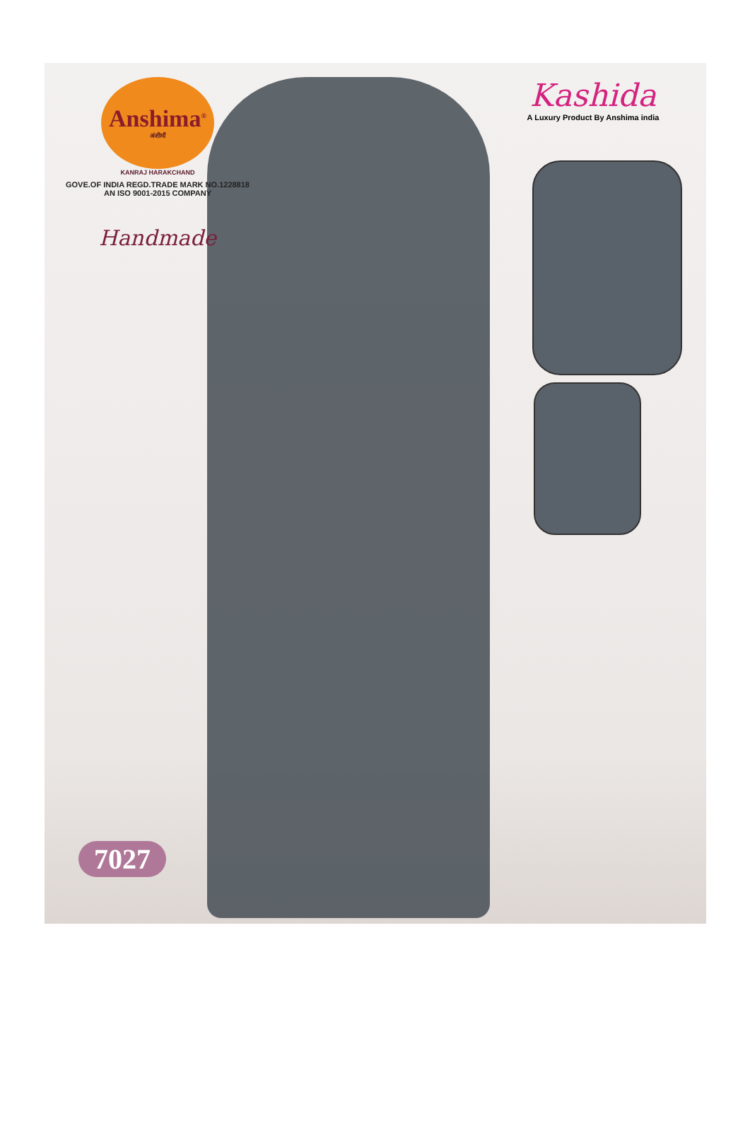Anshima<sup>®</sup>
अंशीमाँ
KANRAJ HARAKCHAND
GOVE.OF INDIA REGD.TRADE MARK NO.1228818
AN ISO 9001-2015 COMPANY
Handmade
Kashida
A Luxury Product By Anshima india
7027